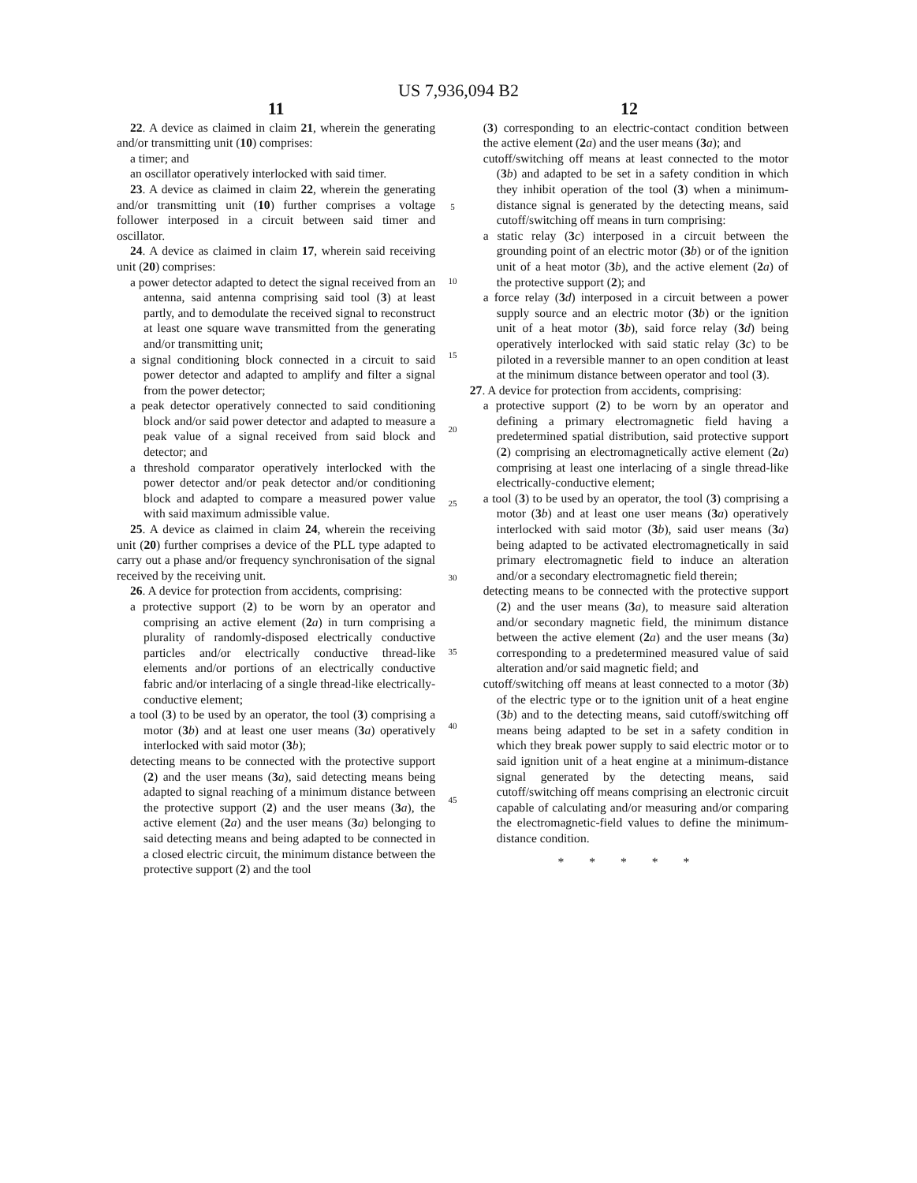US 7,936,094 B2
11
22. A device as claimed in claim 21, wherein the generating and/or transmitting unit (10) comprises:
a timer; and
an oscillator operatively interlocked with said timer.
23. A device as claimed in claim 22, wherein the generating and/or transmitting unit (10) further comprises a voltage follower interposed in a circuit between said timer and oscillator.
24. A device as claimed in claim 17, wherein said receiving unit (20) comprises:
a power detector adapted to detect the signal received from an antenna, said antenna comprising said tool (3) at least partly, and to demodulate the received signal to reconstruct at least one square wave transmitted from the generating and/or transmitting unit;
a signal conditioning block connected in a circuit to said power detector and adapted to amplify and filter a signal from the power detector;
a peak detector operatively connected to said conditioning block and/or said power detector and adapted to measure a peak value of a signal received from said block and detector; and
a threshold comparator operatively interlocked with the power detector and/or peak detector and/or conditioning block and adapted to compare a measured power value with said maximum admissible value.
25. A device as claimed in claim 24, wherein the receiving unit (20) further comprises a device of the PLL type adapted to carry out a phase and/or frequency synchronisation of the signal received by the receiving unit.
26. A device for protection from accidents, comprising:
a protective support (2) to be worn by an operator and comprising an active element (2 a) in turn comprising a plurality of randomly-disposed electrically conductive particles and/or electrically conductive thread-like elements and/or portions of an electrically conductive fabric and/or interlacing of a single thread-like electrically-conductive element;
a tool (3) to be used by an operator, the tool (3) comprising a motor (3 b) and at least one user means (3 a) operatively interlocked with said motor (3 b);
detecting means to be connected with the protective support (2) and the user means (3 a), said detecting means being adapted to signal reaching of a minimum distance between the protective support (2) and the user means (3 a), the active element (2 a) and the user means (3 a) belonging to said detecting means and being adapted to be connected in a closed electric circuit, the minimum distance between the protective support (2) and the tool
5
10
15
20
25
30
35
40
45
12
(3) corresponding to an electric-contact condition between the active element (2 a) and the user means (3 a); and
cutoff/switching off means at least connected to the motor (3 b) and adapted to be set in a safety condition in which they inhibit operation of the tool (3) when a minimum-distance signal is generated by the detecting means, said cutoff/switching off means in turn comprising:
a static relay (3 c) interposed in a circuit between the grounding point of an electric motor (3 b) or of the ignition unit of a heat motor (3 b), and the active element (2 a) of the protective support (2); and
a force relay (3 d) interposed in a circuit between a power supply source and an electric motor (3 b) or the ignition unit of a heat motor (3 b), said force relay (3 d) being operatively interlocked with said static relay (3 c) to be piloted in a reversible manner to an open condition at least at the minimum distance between operator and tool (3).
27. A device for protection from accidents, comprising:
a protective support (2) to be worn by an operator and defining a primary electromagnetic field having a predetermined spatial distribution, said protective support (2) comprising an electromagnetically active element (2 a) comprising at least one interlacing of a single thread-like electrically-conductive element;
a tool (3) to be used by an operator, the tool (3) comprising a motor (3 b) and at least one user means (3 a) operatively interlocked with said motor (3 b), said user means (3 a) being adapted to be activated electromagnetically in said primary electromagnetic field to induce an alteration and/or a secondary electromagnetic field therein;
detecting means to be connected with the protective support (2) and the user means (3 a), to measure said alteration and/or secondary magnetic field, the minimum distance between the active element (2 a) and the user means (3 a) corresponding to a predetermined measured value of said alteration and/or said magnetic field; and
cutoff/switching off means at least connected to a motor (3 b) of the electric type or to the ignition unit of a heat engine (3 b) and to the detecting means, said cutoff/switching off means being adapted to be set in a safety condition in which they break power supply to said electric motor or to said ignition unit of a heat engine at a minimum-distance signal generated by the detecting means, said cutoff/switching off means comprising an electronic circuit capable of calculating and/or measuring and/or comparing the electromagnetic-field values to define the minimum-distance condition.
* * * * *